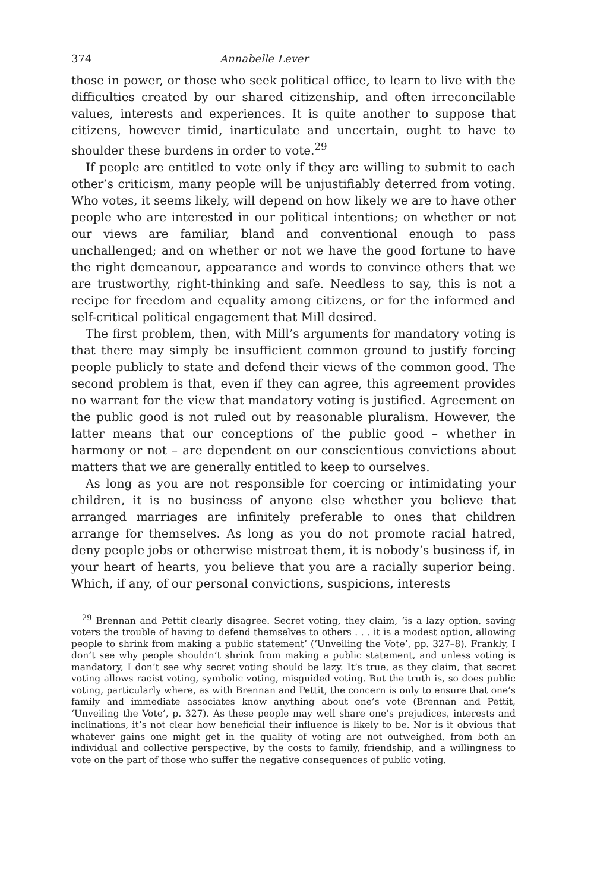374 Annabelle Lever
those in power, or those who seek political office, to learn to live with the difficulties created by our shared citizenship, and often irreconcilable values, interests and experiences. It is quite another to suppose that citizens, however timid, inarticulate and uncertain, ought to have to shoulder these burdens in order to vote.<sup>29</sup>
If people are entitled to vote only if they are willing to submit to each other’s criticism, many people will be unjustifiably deterred from voting. Who votes, it seems likely, will depend on how likely we are to have other people who are interested in our political intentions; on whether or not our views are familiar, bland and conventional enough to pass unchallenged; and on whether or not we have the good fortune to have the right demeanour, appearance and words to convince others that we are trustworthy, right-thinking and safe. Needless to say, this is not a recipe for freedom and equality among citizens, or for the informed and self-critical political engagement that Mill desired.
The first problem, then, with Mill’s arguments for mandatory voting is that there may simply be insufficient common ground to justify forcing people publicly to state and defend their views of the common good. The second problem is that, even if they can agree, this agreement provides no warrant for the view that mandatory voting is justified. Agreement on the public good is not ruled out by reasonable pluralism. However, the latter means that our conceptions of the public good – whether in harmony or not – are dependent on our conscientious convictions about matters that we are generally entitled to keep to ourselves.
As long as you are not responsible for coercing or intimidating your children, it is no business of anyone else whether you believe that arranged marriages are infinitely preferable to ones that children arrange for themselves. As long as you do not promote racial hatred, deny people jobs or otherwise mistreat them, it is nobody’s business if, in your heart of hearts, you believe that you are a racially superior being. Which, if any, of our personal convictions, suspicions, interests
<sup>29</sup> Brennan and Pettit clearly disagree. Secret voting, they claim, ‘is a lazy option, saving voters the trouble of having to defend themselves to others . . . it is a modest option, allowing people to shrink from making a public statement’ (‘Unveiling the Vote’, pp. 327–8). Frankly, I don’t see why people shouldn’t shrink from making a public statement, and unless voting is mandatory, I don’t see why secret voting should be lazy. It’s true, as they claim, that secret voting allows racist voting, symbolic voting, misguided voting. But the truth is, so does public voting, particularly where, as with Brennan and Pettit, the concern is only to ensure that one’s family and immediate associates know anything about one’s vote (Brennan and Pettit, ‘Unveiling the Vote’, p. 327). As these people may well share one’s prejudices, interests and inclinations, it’s not clear how beneficial their influence is likely to be. Nor is it obvious that whatever gains one might get in the quality of voting are not outweighed, from both an individual and collective perspective, by the costs to family, friendship, and a willingness to vote on the part of those who suffer the negative consequences of public voting.